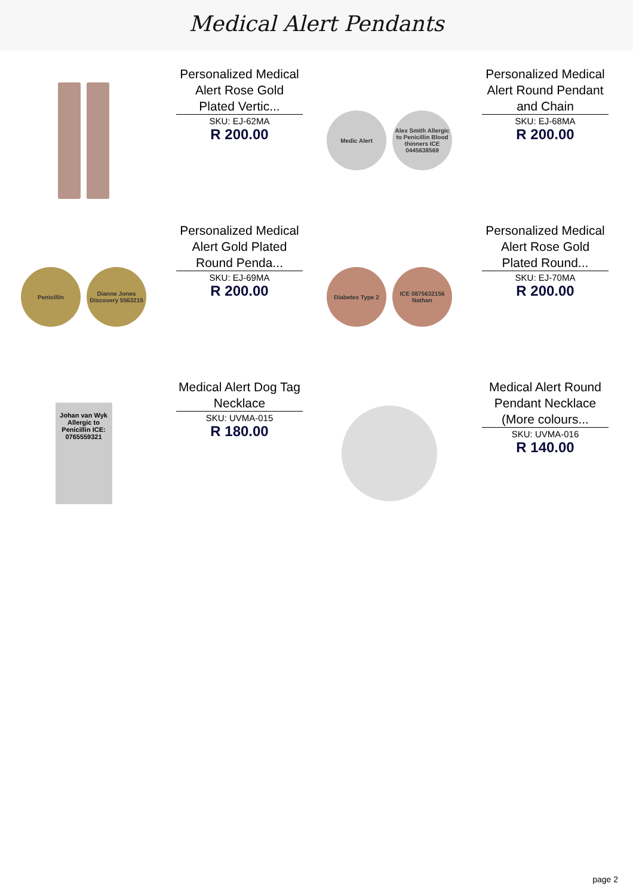Medical Alert Pendants
Personalized Medical Alert Rose Gold Plated Vertic...
SKU: EJ-62MA
R 200.00
Medic Alert
Alex Smith Allergic to Penicillin Blood thinners ICE 0445638569
Personalized Medical Alert Round Pendant and Chain
SKU: EJ-68MA
R 200.00
Penicillin
Dianne Jones Discovery 5563215
Personalized Medical Alert Gold Plated Round Penda...
SKU: EJ-69MA
R 200.00
Diabetes Type 2
ICE 0875632156 Nathan
Personalized Medical Alert Rose Gold Plated Round...
SKU: EJ-70MA
R 200.00
Johan van Wyk Allergic to Penicillin ICE: 0765559321
Medical Alert Dog Tag Necklace
SKU: UVMA-015
R 180.00
Medical Alert Round Pendant Necklace (More colours...
SKU: UVMA-016
R 140.00
page 2